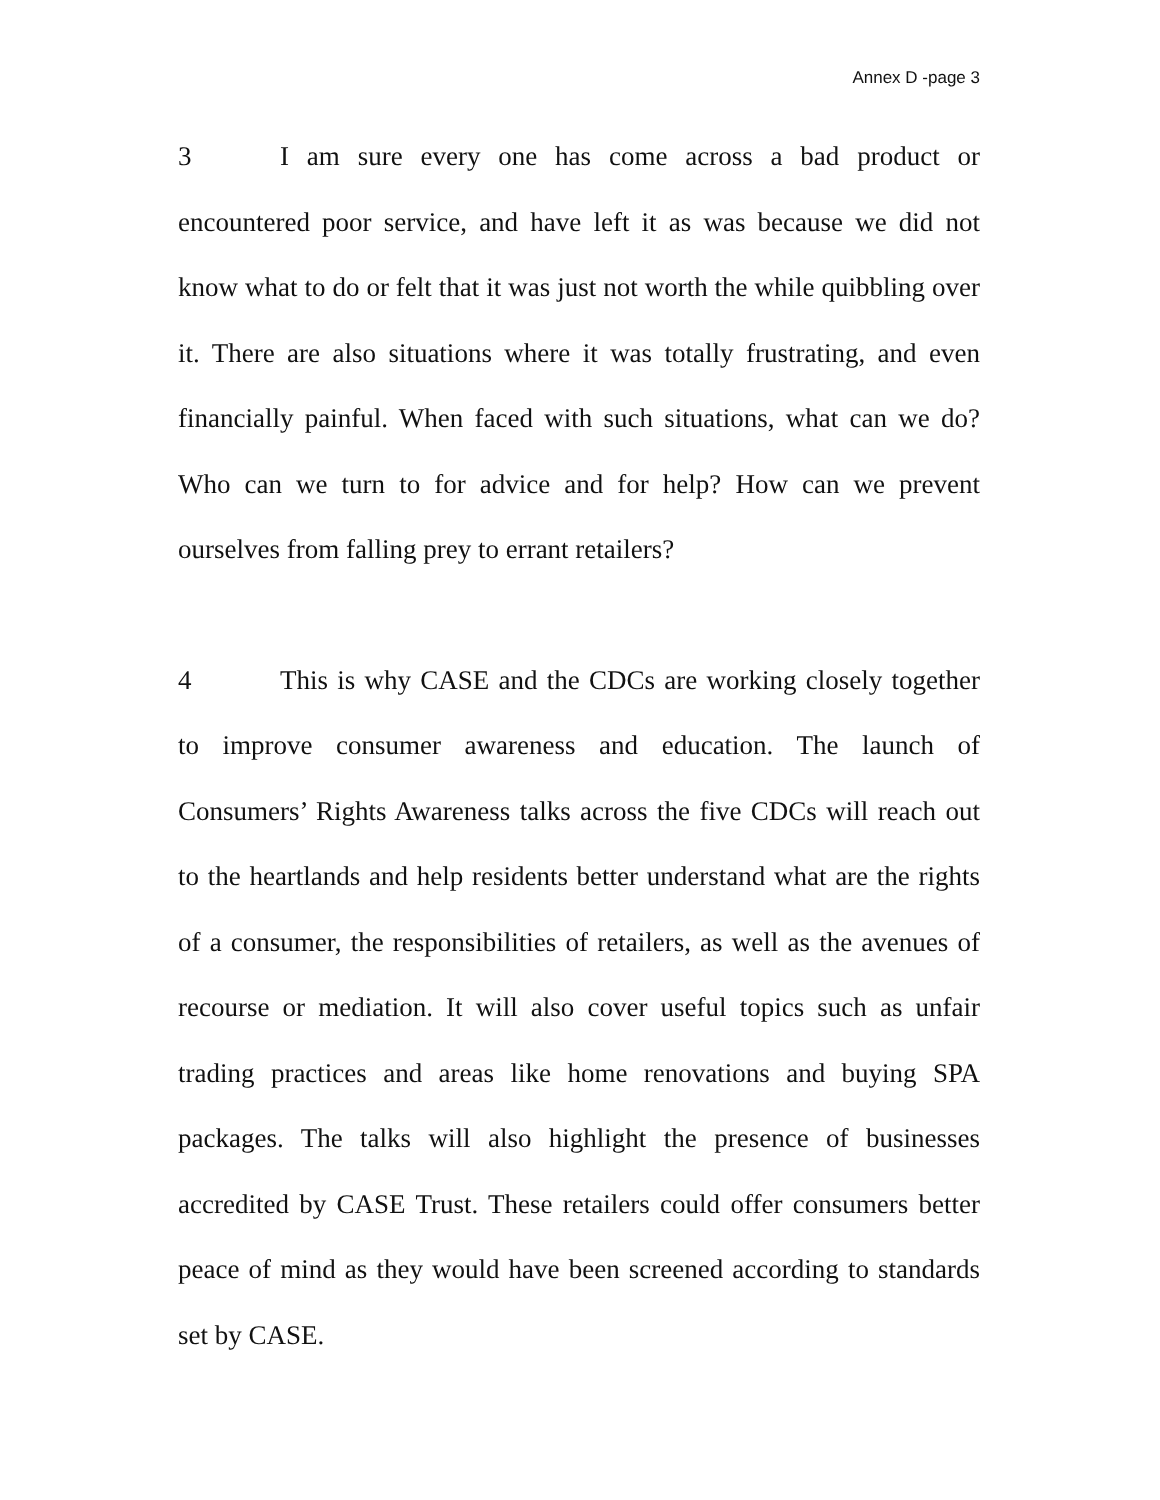Annex D -page 3
3 I am sure every one has come across a bad product or encountered poor service, and have left it as was because we did not know what to do or felt that it was just not worth the while quibbling over it. There are also situations where it was totally frustrating, and even financially painful. When faced with such situations, what can we do? Who can we turn to for advice and for help? How can we prevent ourselves from falling prey to errant retailers?
4 This is why CASE and the CDCs are working closely together to improve consumer awareness and education. The launch of Consumers’ Rights Awareness talks across the five CDCs will reach out to the heartlands and help residents better understand what are the rights of a consumer, the responsibilities of retailers, as well as the avenues of recourse or mediation. It will also cover useful topics such as unfair trading practices and areas like home renovations and buying SPA packages. The talks will also highlight the presence of businesses accredited by CASE Trust. These retailers could offer consumers better peace of mind as they would have been screened according to standards set by CASE.